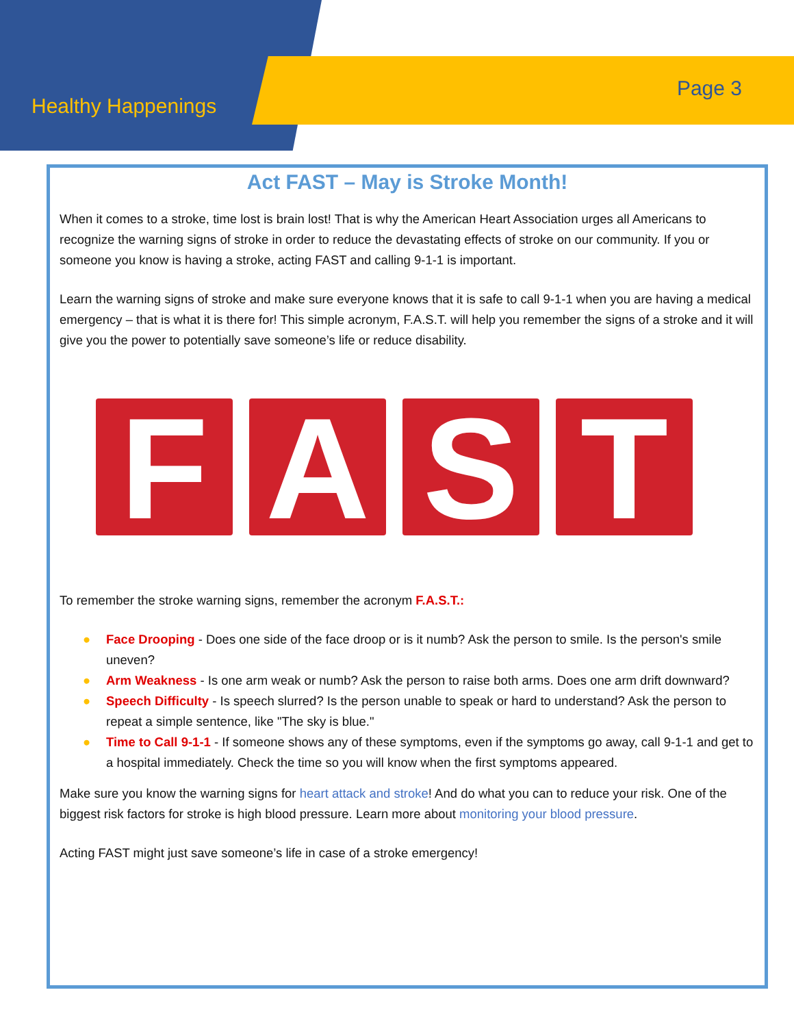Healthy Happenings
Page 3
Act FAST – May is Stroke Month!
When it comes to a stroke, time lost is brain lost! That is why the American Heart Association urges all Americans to recognize the warning signs of stroke in order to reduce the devastating effects of stroke on our community. If you or someone you know is having a stroke, acting FAST and calling 9-1-1 is important.
Learn the warning signs of stroke and make sure everyone knows that it is safe to call 9-1-1 when you are having a medical emergency – that is what it is there for! This simple acronym, F.A.S.T. will help you remember the signs of a stroke and it will give you the power to potentially save someone’s life or reduce disability.
F A S T
To remember the stroke warning signs, remember the acronym F.A.S.T.:
● Face Drooping - Does one side of the face droop or is it numb? Ask the person to smile. Is the person's smile uneven?
● Arm Weakness - Is one arm weak or numb? Ask the person to raise both arms. Does one arm drift downward?
● Speech Difficulty - Is speech slurred? Is the person unable to speak or hard to understand? Ask the person to repeat a simple sentence, like "The sky is blue."
● Time to Call 9-1-1 - If someone shows any of these symptoms, even if the symptoms go away, call 9-1-1 and get to a hospital immediately. Check the time so you will know when the first symptoms appeared.
Make sure you know the warning signs for heart attack and stroke! And do what you can to reduce your risk. One of the biggest risk factors for stroke is high blood pressure. Learn more about monitoring your blood pressure.
Acting FAST might just save someone’s life in case of a stroke emergency!